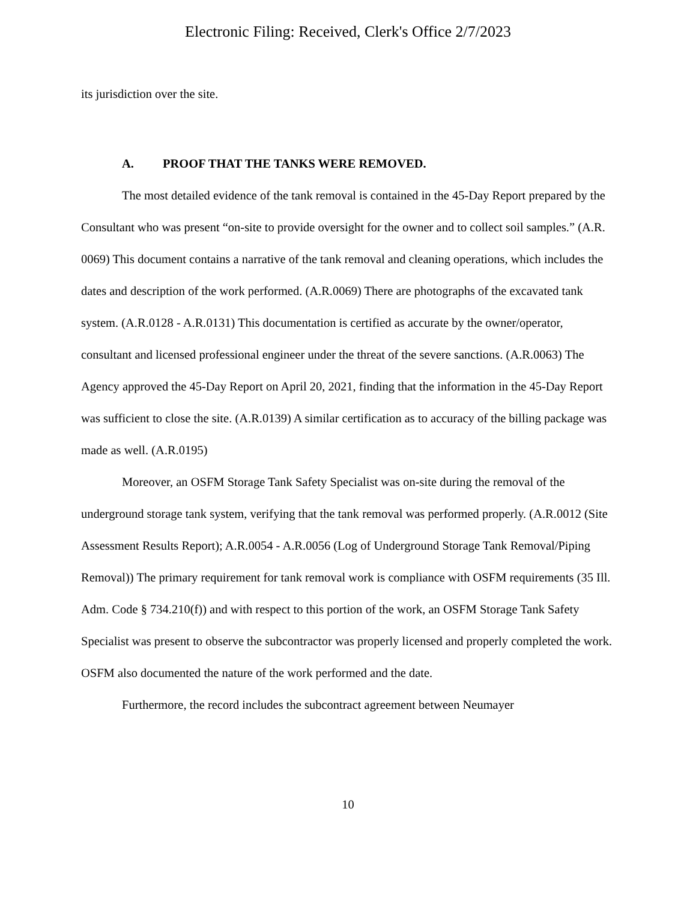Electronic Filing: Received, Clerk's Office 2/7/2023
its jurisdiction over the site.
A. PROOF THAT THE TANKS WERE REMOVED.
The most detailed evidence of the tank removal is contained in the 45-Day Report prepared by the Consultant who was present “on-site to provide oversight for the owner and to collect soil samples.” (A.R. 0069) This document contains a narrative of the tank removal and cleaning operations, which includes the dates and description of the work performed. (A.R.0069) There are photographs of the excavated tank system. (A.R.0128 - A.R.0131) This documentation is certified as accurate by the owner/operator, consultant and licensed professional engineer under the threat of the severe sanctions. (A.R.0063) The Agency approved the 45-Day Report on April 20, 2021, finding that the information in the 45-Day Report was sufficient to close the site. (A.R.0139) A similar certification as to accuracy of the billing package was made as well. (A.R.0195)
Moreover, an OSFM Storage Tank Safety Specialist was on-site during the removal of the underground storage tank system, verifying that the tank removal was performed properly. (A.R.0012 (Site Assessment Results Report); A.R.0054 - A.R.0056 (Log of Underground Storage Tank Removal/Piping Removal)) The primary requirement for tank removal work is compliance with OSFM requirements (35 Ill. Adm. Code § 734.210(f)) and with respect to this portion of the work, an OSFM Storage Tank Safety Specialist was present to observe the subcontractor was properly licensed and properly completed the work. OSFM also documented the nature of the work performed and the date.
Furthermore, the record includes the subcontract agreement between Neumayer
10